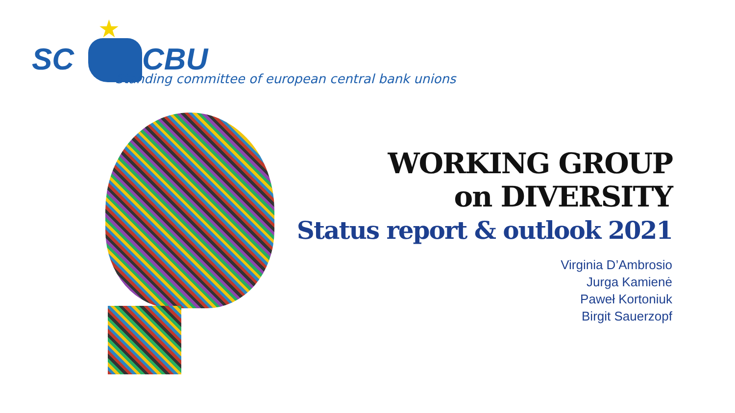★
SC CBU
Standing committee of european central bank unions
WORKING GROUP
on DIVERSITY
Status report & outlook 2021
Virginia D’Ambrosio
Jurga Kamienė
Paweł Kortoniuk
Birgit Sauerzopf